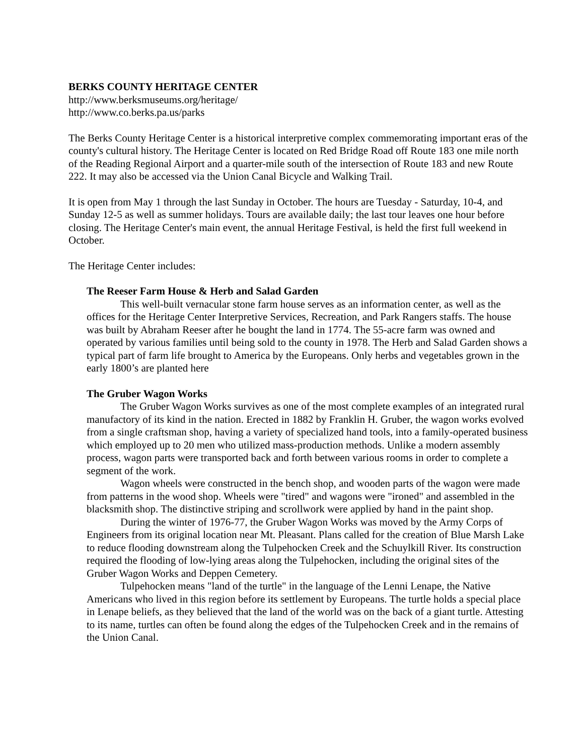BERKS COUNTY HERITAGE CENTER
http://www.berksmuseums.org/heritage/
http://www.co.berks.pa.us/parks
The Berks County Heritage Center is a historical interpretive complex commemorating important eras of the county's cultural history. The Heritage Center is located on Red Bridge Road off Route 183 one mile north of the Reading Regional Airport and a quarter-mile south of the intersection of Route 183 and new Route 222. It may also be accessed via the Union Canal Bicycle and Walking Trail.
It is open from May 1 through the last Sunday in October. The hours are Tuesday - Saturday, 10-4, and Sunday 12-5 as well as summer holidays. Tours are available daily; the last tour leaves one hour before closing. The Heritage Center's main event, the annual Heritage Festival, is held the first full weekend in October.
The Heritage Center includes:
The Reeser Farm House & Herb and Salad Garden
This well-built vernacular stone farm house serves as an information center, as well as the offices for the Heritage Center Interpretive Services, Recreation, and Park Rangers staffs. The house was built by Abraham Reeser after he bought the land in 1774. The 55-acre farm was owned and operated by various families until being sold to the county in 1978. The Herb and Salad Garden shows a typical part of farm life brought to America by the Europeans. Only herbs and vegetables grown in the early 1800’s are planted here
The Gruber Wagon Works
The Gruber Wagon Works survives as one of the most complete examples of an integrated rural manufactory of its kind in the nation. Erected in 1882 by Franklin H. Gruber, the wagon works evolved from a single craftsman shop, having a variety of specialized hand tools, into a family-operated business which employed up to 20 men who utilized mass-production methods. Unlike a modern assembly process, wagon parts were transported back and forth between various rooms in order to complete a segment of the work.
Wagon wheels were constructed in the bench shop, and wooden parts of the wagon were made from patterns in the wood shop. Wheels were "tired" and wagons were "ironed" and assembled in the blacksmith shop. The distinctive striping and scrollwork were applied by hand in the paint shop.
During the winter of 1976-77, the Gruber Wagon Works was moved by the Army Corps of Engineers from its original location near Mt. Pleasant. Plans called for the creation of Blue Marsh Lake to reduce flooding downstream along the Tulpehocken Creek and the Schuylkill River. Its construction required the flooding of low-lying areas along the Tulpehocken, including the original sites of the Gruber Wagon Works and Deppen Cemetery.
Tulpehocken means "land of the turtle" in the language of the Lenni Lenape, the Native Americans who lived in this region before its settlement by Europeans. The turtle holds a special place in Lenape beliefs, as they believed that the land of the world was on the back of a giant turtle. Attesting to its name, turtles can often be found along the edges of the Tulpehocken Creek and in the remains of the Union Canal.